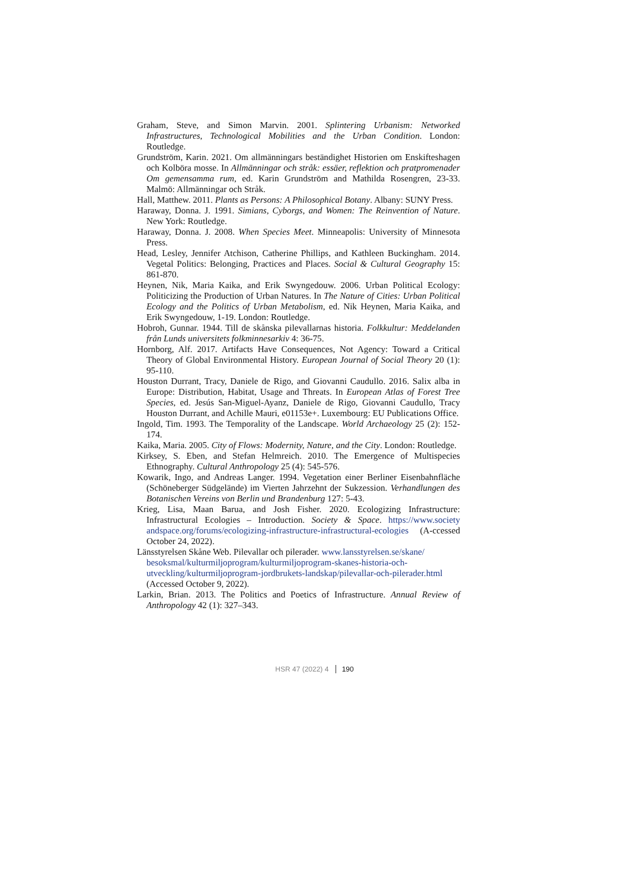Graham, Steve, and Simon Marvin. 2001. Splintering Urbanism: Networked Infrastructures, Technological Mobilities and the Urban Condition. London: Routledge.
Grundström, Karin. 2021. Om allmänningars beständighet Historien om Enskifteshagen och Kolböra mosse. In Allmänningar och stråk: essäer, reflektion och pratpromenader Om gemensamma rum, ed. Karin Grundström and Mathilda Rosengren, 23-33. Malmö: Allmänningar och Stråk.
Hall, Matthew. 2011. Plants as Persons: A Philosophical Botany. Albany: SUNY Press.
Haraway, Donna. J. 1991. Simians, Cyborgs, and Women: The Reinvention of Nature. New York: Routledge.
Haraway, Donna. J. 2008. When Species Meet. Minneapolis: University of Minnesota Press.
Head, Lesley, Jennifer Atchison, Catherine Phillips, and Kathleen Buckingham. 2014. Vegetal Politics: Belonging, Practices and Places. Social & Cultural Geography 15: 861-870.
Heynen, Nik, Maria Kaika, and Erik Swyngedouw. 2006. Urban Political Ecology: Politicizing the Production of Urban Natures. In The Nature of Cities: Urban Political Ecology and the Politics of Urban Metabolism, ed. Nik Heynen, Maria Kaika, and Erik Swyngedouw, 1-19. London: Routledge.
Hobroh, Gunnar. 1944. Till de skånska pilevallarnas historia. Folkkultur: Meddelanden från Lunds universitets folkminnesarkiv 4: 36-75.
Hornborg, Alf. 2017. Artifacts Have Consequences, Not Agency: Toward a Critical Theory of Global Environmental History. European Journal of Social Theory 20 (1): 95-110.
Houston Durrant, Tracy, Daniele de Rigo, and Giovanni Caudullo. 2016. Salix alba in Europe: Distribution, Habitat, Usage and Threats. In European Atlas of Forest Tree Species, ed. Jesús San-Miguel-Ayanz, Daniele de Rigo, Giovanni Caudullo, Tracy Houston Durrant, and Achille Mauri, e01153e+. Luxembourg: EU Publications Office.
Ingold, Tim. 1993. The Temporality of the Landscape. World Archaeology 25 (2): 152-174.
Kaika, Maria. 2005. City of Flows: Modernity, Nature, and the City. London: Routledge.
Kirksey, S. Eben, and Stefan Helmreich. 2010. The Emergence of Multispecies Ethnography. Cultural Anthropology 25 (4): 545-576.
Kowarik, Ingo, and Andreas Langer. 1994. Vegetation einer Berliner Eisenbahnfläche (Schöneberger Südgelände) im Vierten Jahrzehnt der Sukzession. Verhandlungen des Botanischen Vereins von Berlin und Brandenburg 127: 5-43.
Krieg, Lisa, Maan Barua, and Josh Fisher. 2020. Ecologizing Infrastructure: Infrastructural Ecologies – Introduction. Society & Space. https://www.society andspace.org/forums/ecologizing-infrastructure-infrastructural-ecologies (A-ccessed October 24, 2022).
Länsstyrelsen Skåne Web. Pilevallar och pilerader. www.lansstyrelsen.se/skane/ besoksmal/kulturmiljoprogram/kulturmiljoprogram-skanes-historia-och-utveckling/kulturmiljoprogram-jordbrukets-landskap/pilevallar-och-pilerader.html (Accessed October 9, 2022).
Larkin, Brian. 2013. The Politics and Poetics of Infrastructure. Annual Review of Anthropology 42 (1): 327–343.
HSR 47 (2022) 4 190